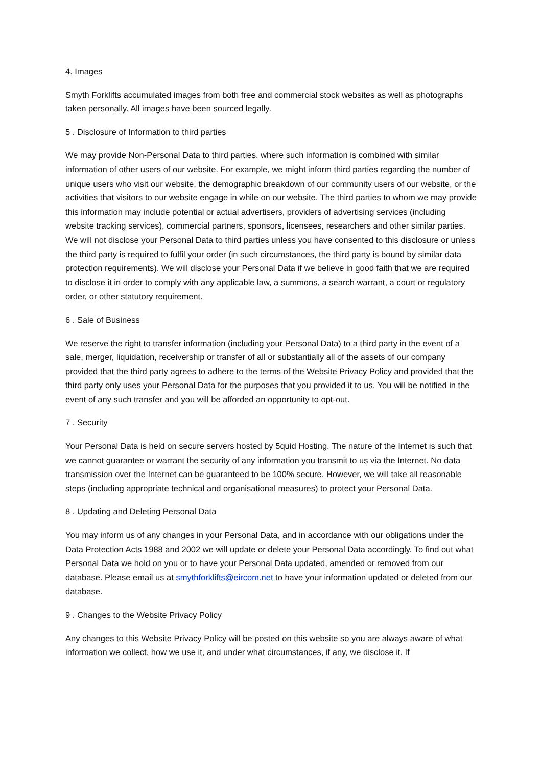4. Images
Smyth Forklifts accumulated images from both free and commercial stock websites as well as photographs taken personally. All images have been sourced legally.
5 . Disclosure of Information to third parties
We may provide Non-Personal Data to third parties, where such information is combined with similar information of other users of our website. For example, we might inform third parties regarding the number of unique users who visit our website, the demographic breakdown of our community users of our website, or the activities that visitors to our website engage in while on our website. The third parties to whom we may provide this information may include potential or actual advertisers, providers of advertising services (including website tracking services), commercial partners, sponsors, licensees, researchers and other similar parties. We will not disclose your Personal Data to third parties unless you have consented to this disclosure or unless the third party is required to fulfil your order (in such circumstances, the third party is bound by similar data protection requirements). We will disclose your Personal Data if we believe in good faith that we are required to disclose it in order to comply with any applicable law, a summons, a search warrant, a court or regulatory order, or other statutory requirement.
6 . Sale of Business
We reserve the right to transfer information (including your Personal Data) to a third party in the event of a sale, merger, liquidation, receivership or transfer of all or substantially all of the assets of our company provided that the third party agrees to adhere to the terms of the Website Privacy Policy and provided that the third party only uses your Personal Data for the purposes that you provided it to us. You will be notified in the event of any such transfer and you will be afforded an opportunity to opt-out.
7 . Security
Your Personal Data is held on secure servers hosted by 5quid Hosting. The nature of the Internet is such that we cannot guarantee or warrant the security of any information you transmit to us via the Internet. No data transmission over the Internet can be guaranteed to be 100% secure. However, we will take all reasonable steps (including appropriate technical and organisational measures) to protect your Personal Data.
8 . Updating and Deleting Personal Data
You may inform us of any changes in your Personal Data, and in accordance with our obligations under the Data Protection Acts 1988 and 2002 we will update or delete your Personal Data accordingly. To find out what Personal Data we hold on you or to have your Personal Data updated, amended or removed from our database. Please email us at smythforklifts@eircom.net to have your information updated or deleted from our database.
9 . Changes to the Website Privacy Policy
Any changes to this Website Privacy Policy will be posted on this website so you are always aware of what information we collect, how we use it, and under what circumstances, if any, we disclose it. If